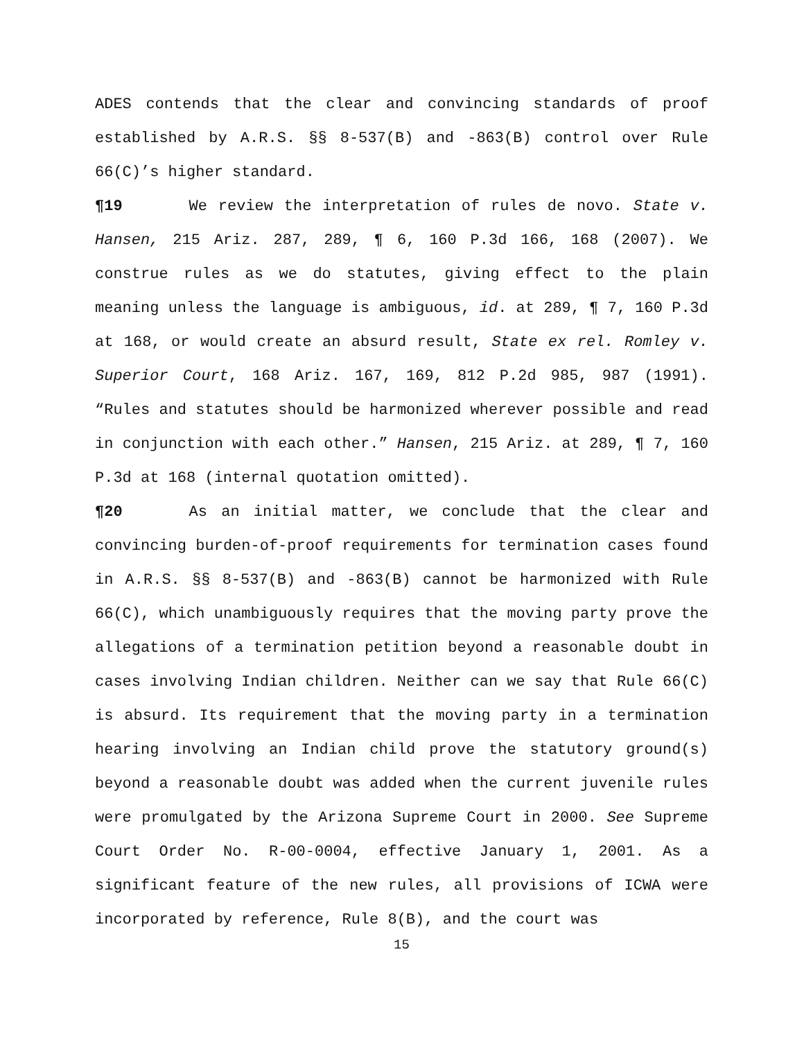ADES contends that the clear and convincing standards of proof established by A.R.S. §§ 8-537(B) and -863(B) control over Rule 66(C)’s higher standard.
¶19 We review the interpretation of rules de novo. State v. Hansen, 215 Ariz. 287, 289, ¶ 6, 160 P.3d 166, 168 (2007). We construe rules as we do statutes, giving effect to the plain meaning unless the language is ambiguous, id. at 289, ¶ 7, 160 P.3d at 168, or would create an absurd result, State ex rel. Romley v. Superior Court, 168 Ariz. 167, 169, 812 P.2d 985, 987 (1991). “Rules and statutes should be harmonized wherever possible and read in conjunction with each other.” Hansen, 215 Ariz. at 289, ¶ 7, 160 P.3d at 168 (internal quotation omitted).
¶20 As an initial matter, we conclude that the clear and convincing burden-of-proof requirements for termination cases found in A.R.S. §§ 8-537(B) and -863(B) cannot be harmonized with Rule 66(C), which unambiguously requires that the moving party prove the allegations of a termination petition beyond a reasonable doubt in cases involving Indian children. Neither can we say that Rule 66(C) is absurd. Its requirement that the moving party in a termination hearing involving an Indian child prove the statutory ground(s) beyond a reasonable doubt was added when the current juvenile rules were promulgated by the Arizona Supreme Court in 2000. See Supreme Court Order No. R-00-0004, effective January 1, 2001. As a significant feature of the new rules, all provisions of ICWA were incorporated by reference, Rule 8(B), and the court was
15